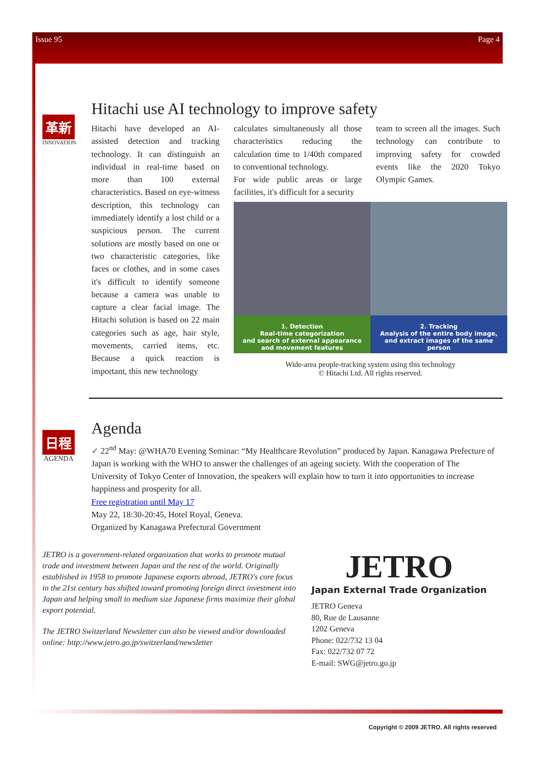Issue 95 Page 4
革新
INNOVATION
Hitachi use AI technology to improve safety
Hitachi have developed an AI-assisted detection and tracking technology. It can distinguish an individual in real-time based on more than 100 external characteristics. Based on eye-witness description, this technology can immediately identify a lost child or a suspicious person. The current solutions are mostly based on one or two characteristic categories, like faces or clothes, and in some cases it's difficult to identify someone because a camera was unable to capture a clear facial image. The Hitachi solution is based on 22 main categories such as age, hair style, movements, carried items, etc. Because a quick reaction is important, this new technology
calculates simultaneously all those characteristics reducing the calculation time to 1/40th compared to conventional technology.
For wide public areas or large facilities, it's difficult for a security
team to screen all the images. Such technology can contribute to improving safety for crowded events like the 2020 Tokyo Olympic Games.
1. Detection
Real-time categorization
and search of external appearance
and movement features
2. Tracking
Analysis of the entire body image,
and extract images of the same
person
Wide-area people-tracking system using this technology
© Hitachi Ltd. All rights reserved.
日程
AGENDA
Agenda
✓ 22<sup>nd</sup> May: @WHA70 Evening Seminar: “My Healthcare Revolution” produced by Japan. Kanagawa Prefecture of Japan is working with the WHO to answer the challenges of an ageing society. With the cooperation of The University of Tokyo Center of Innovation, the speakers will explain how to turn it into opportunities to increase happiness and prosperity for all.
Free registration until May 17
May 22, 18:30-20:45, Hotel Royal, Geneva.
Organized by Kanagawa Prefectural Government
JETRO is a government-related organization that works to promote mutual trade and investment between Japan and the rest of the world. Originally established in 1958 to promote Japanese exports abroad, JETRO's core focus in the 21st century has shifted toward promoting foreign direct investment into Japan and helping small to medium size Japanese firms maximize their global export potential.
The JETRO Switzerland Newsletter can also be viewed and/or downloaded online: http://www.jetro.go.jp/switzerland/newsletter
JETRO
Japan External Trade Organization
JETRO Geneva
80, Rue de Lausanne
1202 Geneva
Phone: 022/732 13 04
Fax: 022/732 07 72
E-mail: SWG@jetro.go.jp
Copyright © 2009 JETRO. All rights reserved